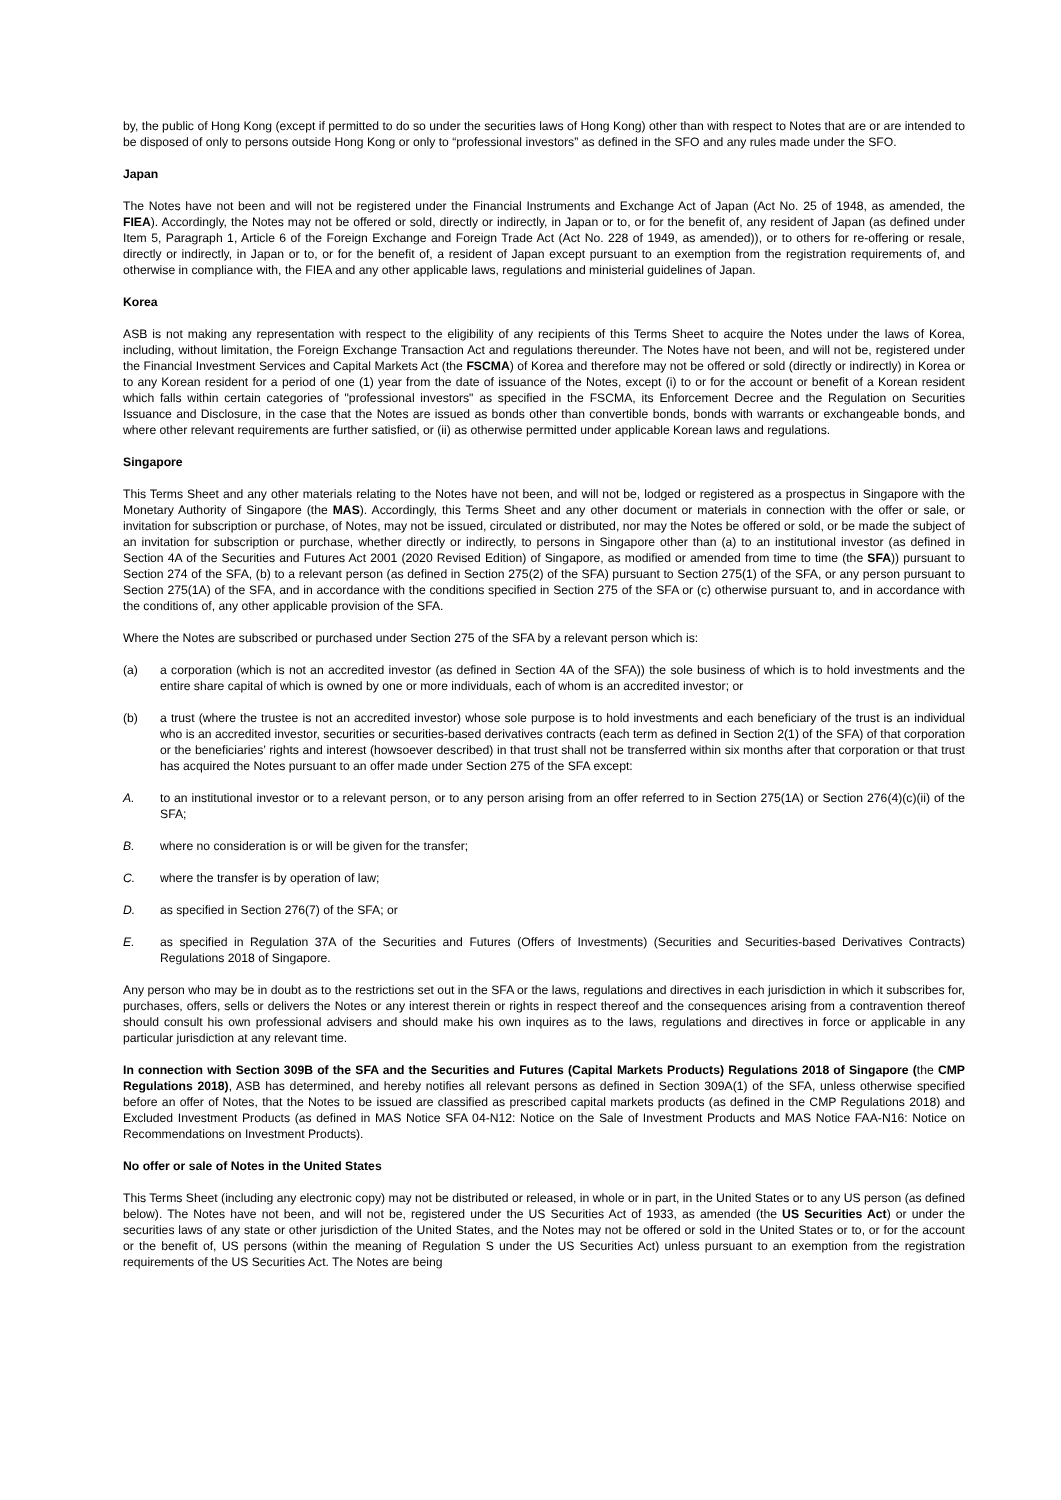by, the public of Hong Kong (except if permitted to do so under the securities laws of Hong Kong) other than with respect to Notes that are or are intended to be disposed of only to persons outside Hong Kong or only to “professional investors” as defined in the SFO and any rules made under the SFO.
Japan
The Notes have not been and will not be registered under the Financial Instruments and Exchange Act of Japan (Act No. 25 of 1948, as amended, the FIEA). Accordingly, the Notes may not be offered or sold, directly or indirectly, in Japan or to, or for the benefit of, any resident of Japan (as defined under Item 5, Paragraph 1, Article 6 of the Foreign Exchange and Foreign Trade Act (Act No. 228 of 1949, as amended)), or to others for re-offering or resale, directly or indirectly, in Japan or to, or for the benefit of, a resident of Japan except pursuant to an exemption from the registration requirements of, and otherwise in compliance with, the FIEA and any other applicable laws, regulations and ministerial guidelines of Japan.
Korea
ASB is not making any representation with respect to the eligibility of any recipients of this Terms Sheet to acquire the Notes under the laws of Korea, including, without limitation, the Foreign Exchange Transaction Act and regulations thereunder. The Notes have not been, and will not be, registered under the Financial Investment Services and Capital Markets Act (the FSCMA) of Korea and therefore may not be offered or sold (directly or indirectly) in Korea or to any Korean resident for a period of one (1) year from the date of issuance of the Notes, except (i) to or for the account or benefit of a Korean resident which falls within certain categories of "professional investors" as specified in the FSCMA, its Enforcement Decree and the Regulation on Securities Issuance and Disclosure, in the case that the Notes are issued as bonds other than convertible bonds, bonds with warrants or exchangeable bonds, and where other relevant requirements are further satisfied, or (ii) as otherwise permitted under applicable Korean laws and regulations.
Singapore
This Terms Sheet and any other materials relating to the Notes have not been, and will not be, lodged or registered as a prospectus in Singapore with the Monetary Authority of Singapore (the MAS). Accordingly, this Terms Sheet and any other document or materials in connection with the offer or sale, or invitation for subscription or purchase, of Notes, may not be issued, circulated or distributed, nor may the Notes be offered or sold, or be made the subject of an invitation for subscription or purchase, whether directly or indirectly, to persons in Singapore other than (a) to an institutional investor (as defined in Section 4A of the Securities and Futures Act 2001 (2020 Revised Edition) of Singapore, as modified or amended from time to time (the SFA)) pursuant to Section 274 of the SFA, (b) to a relevant person (as defined in Section 275(2) of the SFA) pursuant to Section 275(1) of the SFA, or any person pursuant to Section 275(1A) of the SFA, and in accordance with the conditions specified in Section 275 of the SFA or (c) otherwise pursuant to, and in accordance with the conditions of, any other applicable provision of the SFA.
Where the Notes are subscribed or purchased under Section 275 of the SFA by a relevant person which is:
(a) a corporation (which is not an accredited investor (as defined in Section 4A of the SFA)) the sole business of which is to hold investments and the entire share capital of which is owned by one or more individuals, each of whom is an accredited investor; or
(b) a trust (where the trustee is not an accredited investor) whose sole purpose is to hold investments and each beneficiary of the trust is an individual who is an accredited investor, securities or securities-based derivatives contracts (each term as defined in Section 2(1) of the SFA) of that corporation or the beneficiaries’ rights and interest (howsoever described) in that trust shall not be transferred within six months after that corporation or that trust has acquired the Notes pursuant to an offer made under Section 275 of the SFA except:
A. to an institutional investor or to a relevant person, or to any person arising from an offer referred to in Section 275(1A) or Section 276(4)(c)(ii) of the SFA;
B. where no consideration is or will be given for the transfer;
C. where the transfer is by operation of law;
D. as specified in Section 276(7) of the SFA; or
E. as specified in Regulation 37A of the Securities and Futures (Offers of Investments) (Securities and Securities-based Derivatives Contracts) Regulations 2018 of Singapore.
Any person who may be in doubt as to the restrictions set out in the SFA or the laws, regulations and directives in each jurisdiction in which it subscribes for, purchases, offers, sells or delivers the Notes or any interest therein or rights in respect thereof and the consequences arising from a contravention thereof should consult his own professional advisers and should make his own inquires as to the laws, regulations and directives in force or applicable in any particular jurisdiction at any relevant time.
In connection with Section 309B of the SFA and the Securities and Futures (Capital Markets Products) Regulations 2018 of Singapore (the CMP Regulations 2018), ASB has determined, and hereby notifies all relevant persons as defined in Section 309A(1) of the SFA, unless otherwise specified before an offer of Notes, that the Notes to be issued are classified as prescribed capital markets products (as defined in the CMP Regulations 2018) and Excluded Investment Products (as defined in MAS Notice SFA 04-N12: Notice on the Sale of Investment Products and MAS Notice FAA-N16: Notice on Recommendations on Investment Products).
No offer or sale of Notes in the United States
This Terms Sheet (including any electronic copy) may not be distributed or released, in whole or in part, in the United States or to any US person (as defined below). The Notes have not been, and will not be, registered under the US Securities Act of 1933, as amended (the US Securities Act) or under the securities laws of any state or other jurisdiction of the United States, and the Notes may not be offered or sold in the United States or to, or for the account or the benefit of, US persons (within the meaning of Regulation S under the US Securities Act) unless pursuant to an exemption from the registration requirements of the US Securities Act. The Notes are being